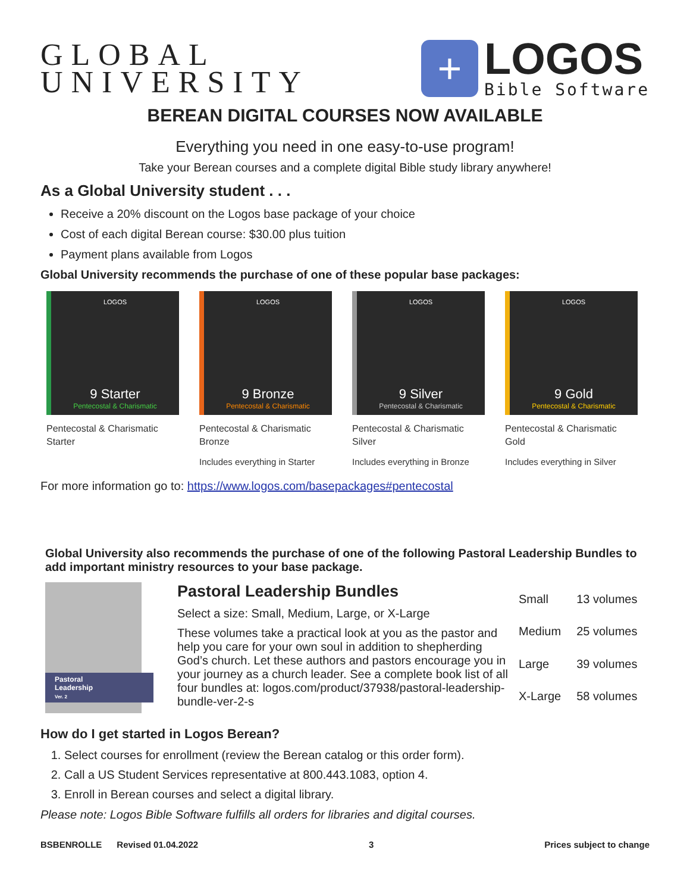GLOBAL
UNIVERSITY
+
LOGOS
Bible Software
BEREAN DIGITAL COURSES NOW AVAILABLE
Everything you need in one easy-to-use program!
Take your Berean courses and a complete digital Bible study library anywhere!
As a Global University student . . .
Receive a 20% discount on the Logos base package of your choice
Cost of each digital Berean course: $30.00 plus tuition
Payment plans available from Logos
Global University recommends the purchase of one of these popular base packages:
LOGOS
9 Starter
Pentecostal & Charismatic
Pentecostal & Charismatic
Starter
LOGOS
9 Bronze
Pentecostal & Charismatic
Pentecostal & Charismatic
Bronze
Includes everything in Starter
LOGOS
9 Silver
Pentecostal & Charismatic
Pentecostal & Charismatic
Silver
Includes everything in Bronze
LOGOS
9 Gold
Pentecostal & Charismatic
Pentecostal & Charismatic
Gold
Includes everything in Silver
For more information go to: https://www.logos.com/basepackages#pentecostal
Global University also recommends the purchase of one of the following Pastoral Leadership Bundles to add important ministry resources to your base package.
Pastoral
Leadership
Ver. 2
Pastoral Leadership Bundles
Select a size: Small, Medium, Large, or X-Large
These volumes take a practical look at you as the pastor and help you care for your own soul in addition to shepherding God’s church. Let these authors and pastors encourage you in your journey as a church leader. See a complete book list of all four bundles at: logos.com/product/37938/pastoral-leadership-bundle-ver-2-s
| Small | 13 volumes |
| Medium | 25 volumes |
| Large | 39 volumes |
| X-Large | 58 volumes |
How do I get started in Logos Berean?
1. Select courses for enrollment (review the Berean catalog or this order form).
2. Call a US Student Services representative at 800.443.1083, option 4.
3. Enroll in Berean courses and select a digital library.
Please note: Logos Bible Software fulfills all orders for libraries and digital courses.
BSBENROLLE Revised 01.04.2022 3 Prices subject to change